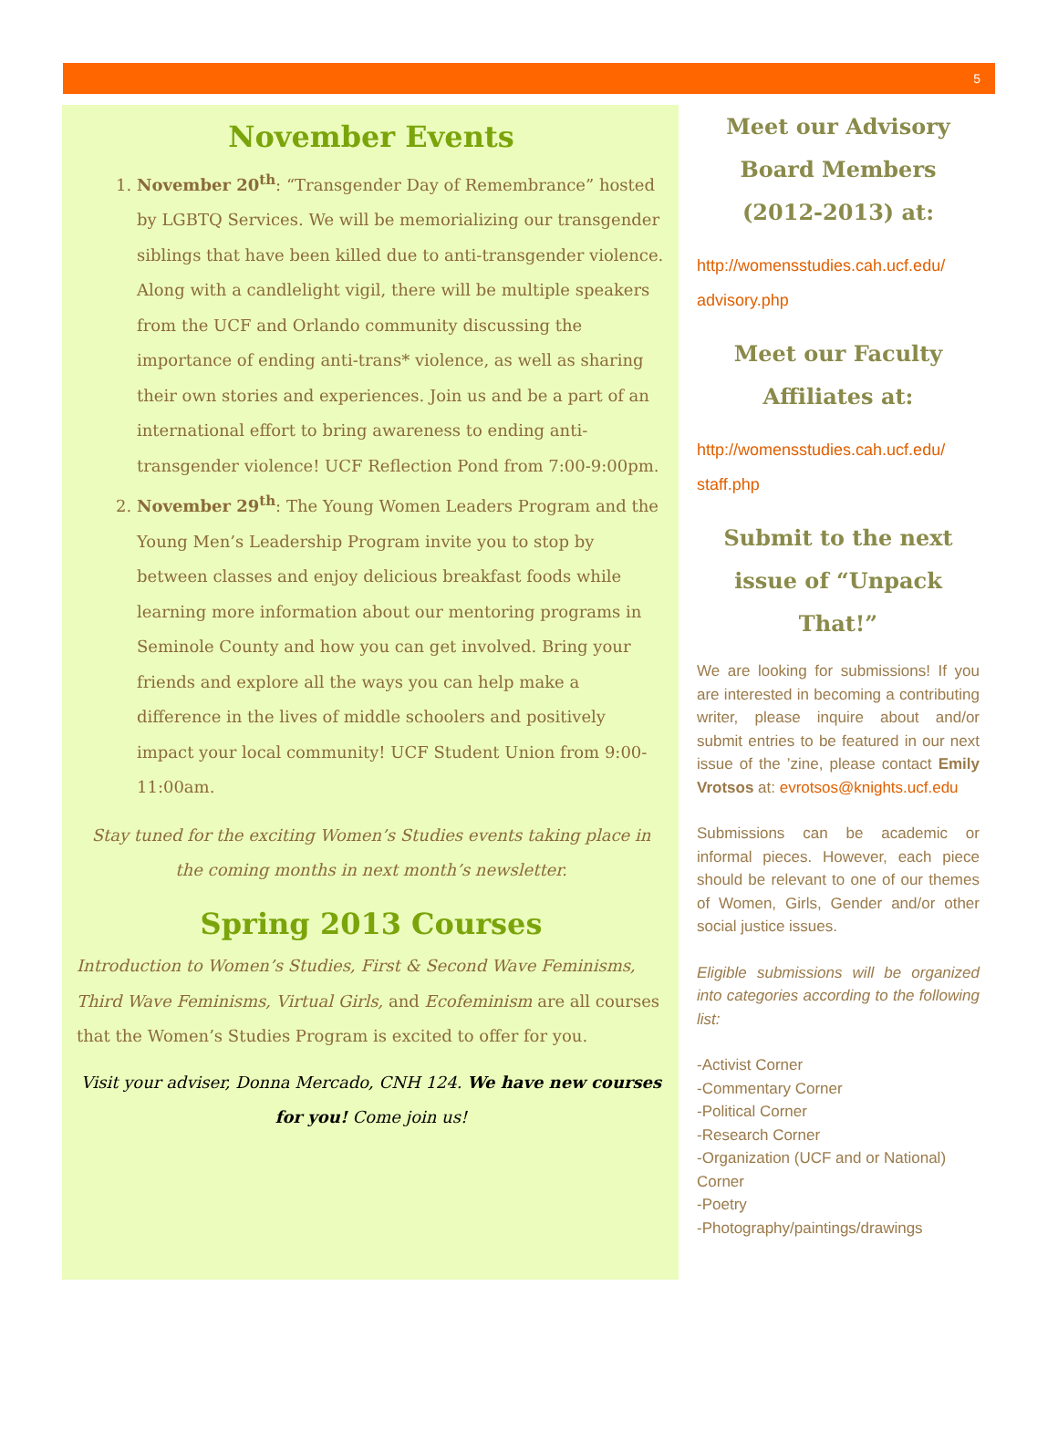5
November Events
1. November 20<sup>th</sup>: “Transgender Day of Remembrance” hosted by LGBTQ Services. We will be memorializing our transgender siblings that have been killed due to anti-transgender violence. Along with a candlelight vigil, there will be multiple speakers from the UCF and Orlando community discussing the importance of ending anti-trans* violence, as well as sharing their own stories and experiences. Join us and be a part of an international effort to bring awareness to ending anti-transgender violence! UCF Reflection Pond from 7:00-9:00pm.
2. November 29<sup>th</sup>: The Young Women Leaders Program and the Young Men’s Leadership Program invite you to stop by between classes and enjoy delicious breakfast foods while learning more information about our mentoring programs in Seminole County and how you can get involved. Bring your friends and explore all the ways you can help make a difference in the lives of middle schoolers and positively impact your local community! UCF Student Union from 9:00-11:00am.
Stay tuned for the exciting Women’s Studies events taking place in the coming months in next month’s newsletter.
Spring 2013 Courses
Introduction to Women’s Studies, First & Second Wave Feminisms, Third Wave Feminisms, Virtual Girls, and Ecofeminism are all courses that the Women’s Studies Program is excited to offer for you.
Visit your adviser, Donna Mercado, CNH 124. We have new courses for you! Come join us!
Meet our Advisory Board Members (2012-2013) at:
http://womensstudies.cah.ucf.edu/ advisory.php
Meet our Faculty Affiliates at:
http://womensstudies.cah.ucf.edu/ staff.php
Submit to the next issue of “Unpack That!”
We are looking for submissions! If you are interested in becoming a contributing writer, please inquire about and/or submit entries to be featured in our next issue of the ’zine, please contact Emily Vrotsos at: evrotsos@knights.ucf.edu
Submissions can be academic or informal pieces. However, each piece should be relevant to one of our themes of Women, Girls, Gender and/or other social justice issues.
Eligible submissions will be organized into categories according to the following list:
-Activist Corner
-Commentary Corner
-Political Corner
-Research Corner
-Organization (UCF and or National) Corner
-Poetry
-Photography/paintings/drawings